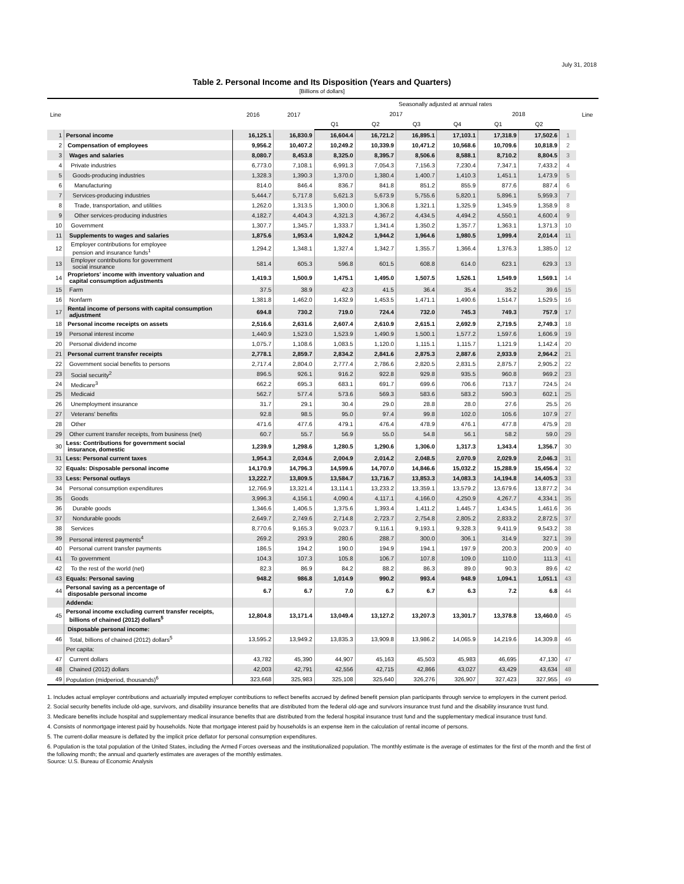July 31, 2018
Table 2. Personal Income and Its Disposition (Years and Quarters)
[Billions of dollars]
| Line | | 2016 | 2017 | Seasonally adjusted at annual rates | | | | | | | Line |
| --- | --- | --- | --- | --- | --- | --- | --- | --- | --- | --- | --- |
| | | | | 2017 | | | | 2018 | | | |
| | | | | Q1 | Q2 | Q3 | Q4 | Q1 | Q2 | | |
| 1 | Personal income | 16,125.1 | 16,830.9 | 16,604.4 | 16,721.2 | 16,895.1 | 17,103.1 | 17,318.9 | 17,502.6 | 1 | |
| 2 | Compensation of employees | 9,956.2 | 10,407.2 | 10,249.2 | 10,339.9 | 10,471.2 | 10,568.6 | 10,709.6 | 10,818.9 | 2 | |
| 3 | Wages and salaries | 8,080.7 | 8,453.8 | 8,325.0 | 8,395.7 | 8,506.6 | 8,588.1 | 8,710.2 | 8,804.5 | 3 | |
| 4 | Private industries | 6,773.0 | 7,108.1 | 6,991.3 | 7,054.3 | 7,156.3 | 7,230.4 | 7,347.1 | 7,433.2 | 4 | |
| 5 | Goods-producing industries | 1,328.3 | 1,390.3 | 1,370.0 | 1,380.4 | 1,400.7 | 1,410.3 | 1,451.1 | 1,473.9 | 5 | |
| 6 | Manufacturing | 814.0 | 846.4 | 836.7 | 841.8 | 851.2 | 855.9 | 877.6 | 887.4 | 6 | |
| 7 | Services-producing industries | 5,444.7 | 5,717.8 | 5,621.3 | 5,673.9 | 5,755.6 | 5,820.1 | 5,896.1 | 5,959.3 | 7 | |
| 8 | Trade, transportation, and utilities | 1,262.0 | 1,313.5 | 1,300.0 | 1,306.8 | 1,321.1 | 1,325.9 | 1,345.9 | 1,358.9 | 8 | |
| 9 | Other services-producing industries | 4,182.7 | 4,404.3 | 4,321.3 | 4,367.2 | 4,434.5 | 4,494.2 | 4,550.1 | 4,600.4 | 9 | |
| 10 | Government | 1,307.7 | 1,345.7 | 1,333.7 | 1,341.4 | 1,350.2 | 1,357.7 | 1,363.1 | 1,371.3 | 10 | |
| 11 | Supplements to wages and salaries | 1,875.6 | 1,953.4 | 1,924.2 | 1,944.2 | 1,964.6 | 1,980.5 | 1,999.4 | 2,014.4 | 11 | |
| 12 | Employer contributions for employee pension and insurance funds<sup>1</sup> | 1,294.2 | 1,348.1 | 1,327.4 | 1,342.7 | 1,355.7 | 1,366.4 | 1,376.3 | 1,385.0 | 12 | |
| 13 | Employer contributions for government social insurance | 581.4 | 605.3 | 596.8 | 601.5 | 608.8 | 614.0 | 623.1 | 629.3 | 13 | |
| 14 | Proprietors' income with inventory valuation and capital consumption adjustments | 1,419.3 | 1,500.9 | 1,475.1 | 1,495.0 | 1,507.5 | 1,526.1 | 1,549.9 | 1,569.1 | 14 | |
| 15 | Farm | 37.5 | 38.9 | 42.3 | 41.5 | 36.4 | 35.4 | 35.2 | 39.6 | 15 | |
| 16 | Nonfarm | 1,381.8 | 1,462.0 | 1,432.9 | 1,453.5 | 1,471.1 | 1,490.6 | 1,514.7 | 1,529.5 | 16 | |
| 17 | Rental income of persons with capital consumption adjustment | 694.8 | 730.2 | 719.0 | 724.4 | 732.0 | 745.3 | 749.3 | 757.9 | 17 | |
| 18 | Personal income receipts on assets | 2,516.6 | 2,631.6 | 2,607.4 | 2,610.9 | 2,615.1 | 2,692.9 | 2,719.5 | 2,749.3 | 18 | |
| 19 | Personal interest income | 1,440.9 | 1,523.0 | 1,523.9 | 1,490.9 | 1,500.1 | 1,577.2 | 1,597.6 | 1,606.9 | 19 | |
| 20 | Personal dividend income | 1,075.7 | 1,108.6 | 1,083.5 | 1,120.0 | 1,115.1 | 1,115.7 | 1,121.9 | 1,142.4 | 20 | |
| 21 | Personal current transfer receipts | 2,778.1 | 2,859.7 | 2,834.2 | 2,841.6 | 2,875.3 | 2,887.6 | 2,933.9 | 2,964.2 | 21 | |
| 22 | Government social benefits to persons | 2,717.4 | 2,804.0 | 2,777.4 | 2,786.6 | 2,820.5 | 2,831.5 | 2,875.7 | 2,905.2 | 22 | |
| 23 | Social security<sup>2</sup> | 896.5 | 926.1 | 916.2 | 922.8 | 929.8 | 935.5 | 960.8 | 969.2 | 23 | |
| 24 | Medicare<sup>3</sup> | 662.2 | 695.3 | 683.1 | 691.7 | 699.6 | 706.6 | 713.7 | 724.5 | 24 | |
| 25 | Medicaid | 562.7 | 577.4 | 573.6 | 569.3 | 583.6 | 583.2 | 590.3 | 602.1 | 25 | |
| 26 | Unemployment insurance | 31.7 | 29.1 | 30.4 | 29.0 | 28.8 | 28.0 | 27.6 | 25.5 | 26 | |
| 27 | Veterans' benefits | 92.8 | 98.5 | 95.0 | 97.4 | 99.8 | 102.0 | 105.6 | 107.9 | 27 | |
| 28 | Other | 471.6 | 477.6 | 479.1 | 476.4 | 478.9 | 476.1 | 477.8 | 475.9 | 28 | |
| 29 | Other current transfer receipts, from business (net) | 60.7 | 55.7 | 56.9 | 55.0 | 54.8 | 56.1 | 58.2 | 59.0 | 29 | |
| 30 | Less: Contributions for government social insurance, domestic | 1,239.9 | 1,298.6 | 1,280.5 | 1,290.6 | 1,306.0 | 1,317.3 | 1,343.4 | 1,356.7 | 30 | |
| 31 | Less: Personal current taxes | 1,954.3 | 2,034.6 | 2,004.9 | 2,014.2 | 2,048.5 | 2,070.9 | 2,029.9 | 2,046.3 | 31 | |
| 32 | Equals: Disposable personal income | 14,170.9 | 14,796.3 | 14,599.6 | 14,707.0 | 14,846.6 | 15,032.2 | 15,288.9 | 15,456.4 | 32 | |
| 33 | Less: Personal outlays | 13,222.7 | 13,809.5 | 13,584.7 | 13,716.7 | 13,853.3 | 14,083.3 | 14,194.8 | 14,405.3 | 33 | |
| 34 | Personal consumption expenditures | 12,766.9 | 13,321.4 | 13,114.1 | 13,233.2 | 13,359.1 | 13,579.2 | 13,679.6 | 13,877.2 | 34 | |
| 35 | Goods | 3,996.3 | 4,156.1 | 4,090.4 | 4,117.1 | 4,166.0 | 4,250.9 | 4,267.7 | 4,334.1 | 35 | |
| 36 | Durable goods | 1,346.6 | 1,406.5 | 1,375.6 | 1,393.4 | 1,411.2 | 1,445.7 | 1,434.5 | 1,461.6 | 36 | |
| 37 | Nondurable goods | 2,649.7 | 2,749.6 | 2,714.8 | 2,723.7 | 2,754.8 | 2,805.2 | 2,833.2 | 2,872.5 | 37 | |
| 38 | Services | 8,770.6 | 9,165.3 | 9,023.7 | 9,116.1 | 9,193.1 | 9,328.3 | 9,411.9 | 9,543.2 | 38 | |
| 39 | Personal interest payments<sup>4</sup> | 269.2 | 293.9 | 280.6 | 288.7 | 300.0 | 306.1 | 314.9 | 327.1 | 39 | |
| 40 | Personal current transfer payments | 186.5 | 194.2 | 190.0 | 194.9 | 194.1 | 197.9 | 200.3 | 200.9 | 40 | |
| 41 | To government | 104.3 | 107.3 | 105.8 | 106.7 | 107.8 | 109.0 | 110.0 | 111.3 | 41 | |
| 42 | To the rest of the world (net) | 82.3 | 86.9 | 84.2 | 88.2 | 86.3 | 89.0 | 90.3 | 89.6 | 42 | |
| 43 | Equals: Personal saving | 948.2 | 986.8 | 1,014.9 | 990.2 | 993.4 | 948.9 | 1,094.1 | 1,051.1 | 43 | |
| 44 | Personal saving as a percentage of disposable personal income | 6.7 | 6.7 | 7.0 | 6.7 | 6.7 | 6.3 | 7.2 | 6.8 | 44 | |
| | Addenda: | | | | | | | | | | |
| 45 | Personal income excluding current transfer receipts, billions of chained (2012) dollars<sup>5</sup> | 12,804.8 | 13,171.4 | 13,049.4 | 13,127.2 | 13,207.3 | 13,301.7 | 13,378.8 | 13,460.0 | 45 | |
| | Disposable personal income: | | | | | | | | | | |
| 46 | Total, billions of chained (2012) dollars<sup>5</sup> | 13,595.2 | 13,949.2 | 13,835.3 | 13,909.8 | 13,986.2 | 14,065.9 | 14,219.6 | 14,309.8 | 46 | |
| | Per capita: | | | | | | | | | | |
| 47 | Current dollars | 43,782 | 45,390 | 44,907 | 45,163 | 45,503 | 45,983 | 46,695 | 47,130 | 47 | |
| 48 | Chained (2012) dollars | 42,003 | 42,791 | 42,556 | 42,715 | 42,866 | 43,027 | 43,429 | 43,634 | 48 | |
| 49 | Population (midperiod, thousands)<sup>6</sup> | 323,668 | 325,983 | 325,108 | 325,640 | 326,276 | 326,907 | 327,423 | 327,955 | 49 | |
1. Includes actual employer contributions and actuarially imputed employer contributions to reflect benefits accrued by defined benefit pension plan participants through service to employers in the current period.
2. Social security benefits include old-age, survivors, and disability insurance benefits that are distributed from the federal old-age and survivors insurance trust fund and the disability insurance trust fund.
3. Medicare benefits include hospital and supplementary medical insurance benefits that are distributed from the federal hospital insurance trust fund and the supplementary medical insurance trust fund.
4. Consists of nonmortgage interest paid by households. Note that mortgage interest paid by households is an expense item in the calculation of rental income of persons.
5. The current-dollar measure is deflated by the implicit price deflator for personal consumption expenditures.
6. Population is the total population of the United States, including the Armed Forces overseas and the institutionalized population. The monthly estimate is the average of estimates for the first of the month and the first of the following month; the annual and quarterly estimates are averages of the monthly estimates.
Source: U.S. Bureau of Economic Analysis